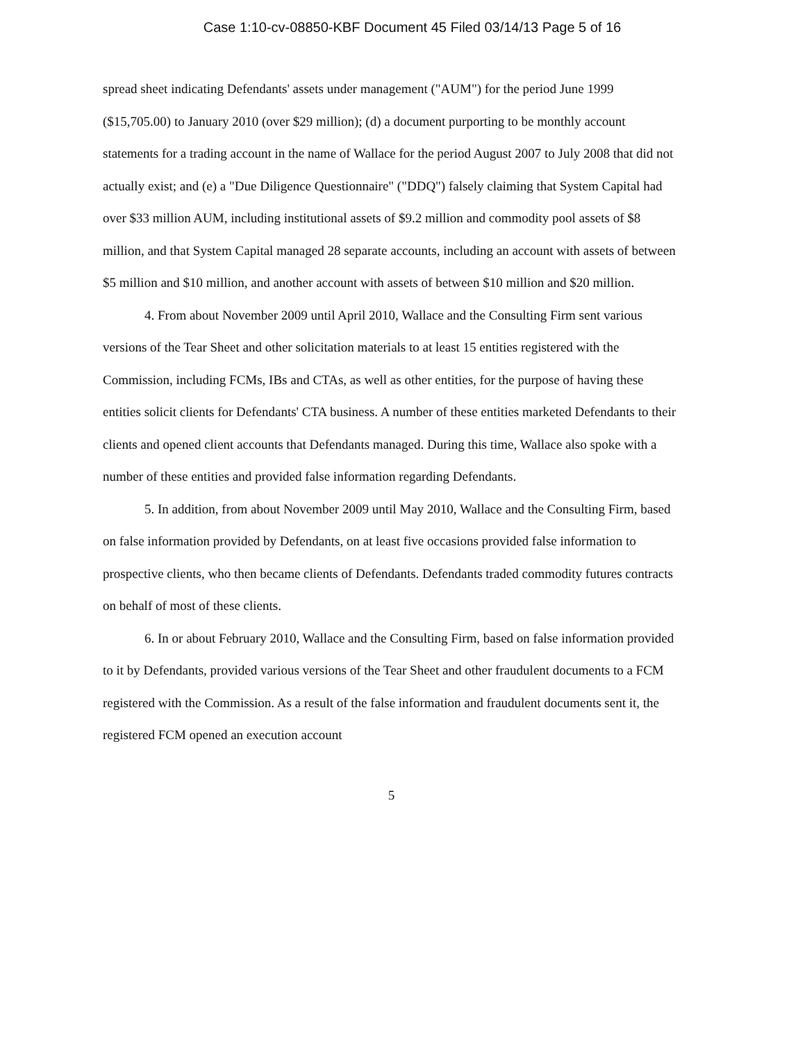Case 1:10-cv-08850-KBF Document 45 Filed 03/14/13 Page 5 of 16
spread sheet indicating Defendants' assets under management ("AUM") for the period June 1999 ($15,705.00) to January 2010 (over $29 million); (d) a document purporting to be monthly account statements for a trading account in the name of Wallace for the period August 2007 to July 2008 that did not actually exist; and (e) a "Due Diligence Questionnaire" ("DDQ") falsely claiming that System Capital had over $33 million AUM, including institutional assets of $9.2 million and commodity pool assets of $8 million, and that System Capital managed 28 separate accounts, including an account with assets of between $5 million and $10 million, and another account with assets of between $10 million and $20 million.
4. From about November 2009 until April 2010, Wallace and the Consulting Firm sent various versions of the Tear Sheet and other solicitation materials to at least 15 entities registered with the Commission, including FCMs, IBs and CTAs, as well as other entities, for the purpose of having these entities solicit clients for Defendants' CTA business. A number of these entities marketed Defendants to their clients and opened client accounts that Defendants managed. During this time, Wallace also spoke with a number of these entities and provided false information regarding Defendants.
5. In addition, from about November 2009 until May 2010, Wallace and the Consulting Firm, based on false information provided by Defendants, on at least five occasions provided false information to prospective clients, who then became clients of Defendants. Defendants traded commodity futures contracts on behalf of most of these clients.
6. In or about February 2010, Wallace and the Consulting Firm, based on false information provided to it by Defendants, provided various versions of the Tear Sheet and other fraudulent documents to a FCM registered with the Commission. As a result of the false information and fraudulent documents sent it, the registered FCM opened an execution account
5